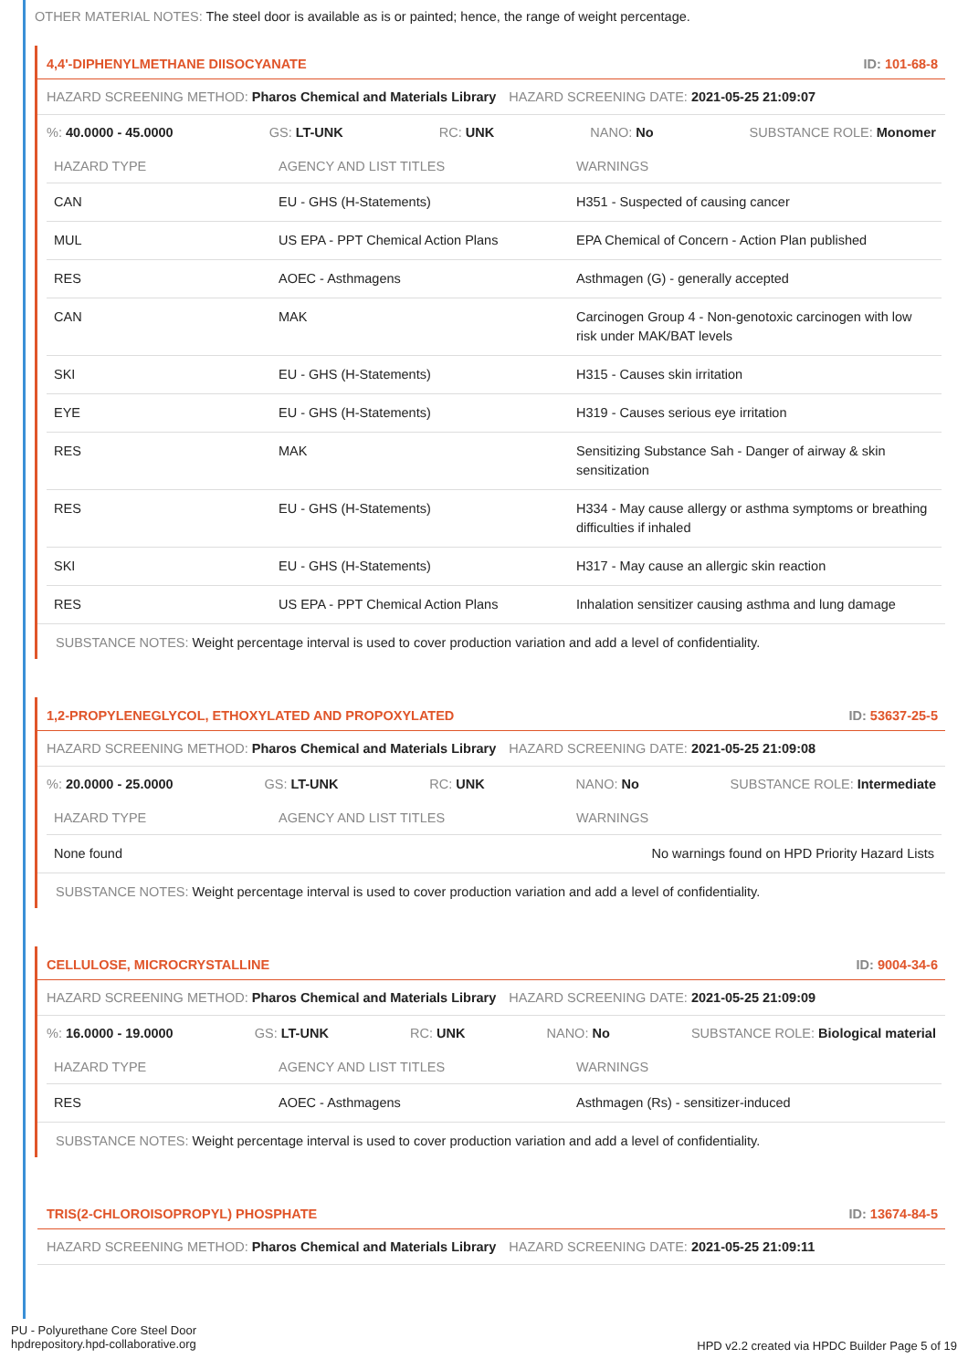OTHER MATERIAL NOTES: The steel door is available as is or painted; hence, the range of weight percentage.
4,4'-DIPHENYLMETHANE DIISOCYANATE ID: 101-68-8
HAZARD SCREENING METHOD: Pharos Chemical and Materials Library HAZARD SCREENING DATE: 2021-05-25 21:09:07
%: 40.0000 - 45.0000 GS: LT-UNK RC: UNK NANO: No SUBSTANCE ROLE: Monomer
| HAZARD TYPE | AGENCY AND LIST TITLES | WARNINGS |
| --- | --- | --- |
| CAN | EU - GHS (H-Statements) | H351 - Suspected of causing cancer |
| MUL | US EPA - PPT Chemical Action Plans | EPA Chemical of Concern - Action Plan published |
| RES | AOEC - Asthmagens | Asthmagen (G) - generally accepted |
| CAN | MAK | Carcinogen Group 4 - Non-genotoxic carcinogen with low risk under MAK/BAT levels |
| SKI | EU - GHS (H-Statements) | H315 - Causes skin irritation |
| EYE | EU - GHS (H-Statements) | H319 - Causes serious eye irritation |
| RES | MAK | Sensitizing Substance Sah - Danger of airway & skin sensitization |
| RES | EU - GHS (H-Statements) | H334 - May cause allergy or asthma symptoms or breathing difficulties if inhaled |
| SKI | EU - GHS (H-Statements) | H317 - May cause an allergic skin reaction |
| RES | US EPA - PPT Chemical Action Plans | Inhalation sensitizer causing asthma and lung damage |
SUBSTANCE NOTES: Weight percentage interval is used to cover production variation and add a level of confidentiality.
1,2-PROPYLENEGLYCOL, ETHOXYLATED AND PROPOXYLATED ID: 53637-25-5
HAZARD SCREENING METHOD: Pharos Chemical and Materials Library HAZARD SCREENING DATE: 2021-05-25 21:09:08
%: 20.0000 - 25.0000 GS: LT-UNK RC: UNK NANO: No SUBSTANCE ROLE: Intermediate
| HAZARD TYPE | AGENCY AND LIST TITLES | WARNINGS |
| --- | --- | --- |
| None found | | No warnings found on HPD Priority Hazard Lists |
SUBSTANCE NOTES: Weight percentage interval is used to cover production variation and add a level of confidentiality.
CELLULOSE, MICROCRYSTALLINE ID: 9004-34-6
HAZARD SCREENING METHOD: Pharos Chemical and Materials Library HAZARD SCREENING DATE: 2021-05-25 21:09:09
%: 16.0000 - 19.0000 GS: LT-UNK RC: UNK NANO: No SUBSTANCE ROLE: Biological material
| HAZARD TYPE | AGENCY AND LIST TITLES | WARNINGS |
| --- | --- | --- |
| RES | AOEC - Asthmagens | Asthmagen (Rs) - sensitizer-induced |
SUBSTANCE NOTES: Weight percentage interval is used to cover production variation and add a level of confidentiality.
TRIS(2-CHLOROISOPROPYL) PHOSPHATE ID: 13674-84-5
HAZARD SCREENING METHOD: Pharos Chemical and Materials Library HAZARD SCREENING DATE: 2021-05-25 21:09:11
PU - Polyurethane Core Steel Door
hpdrepository.hpd-collaborative.org
HPD v2.2 created via HPDC Builder Page 5 of 19